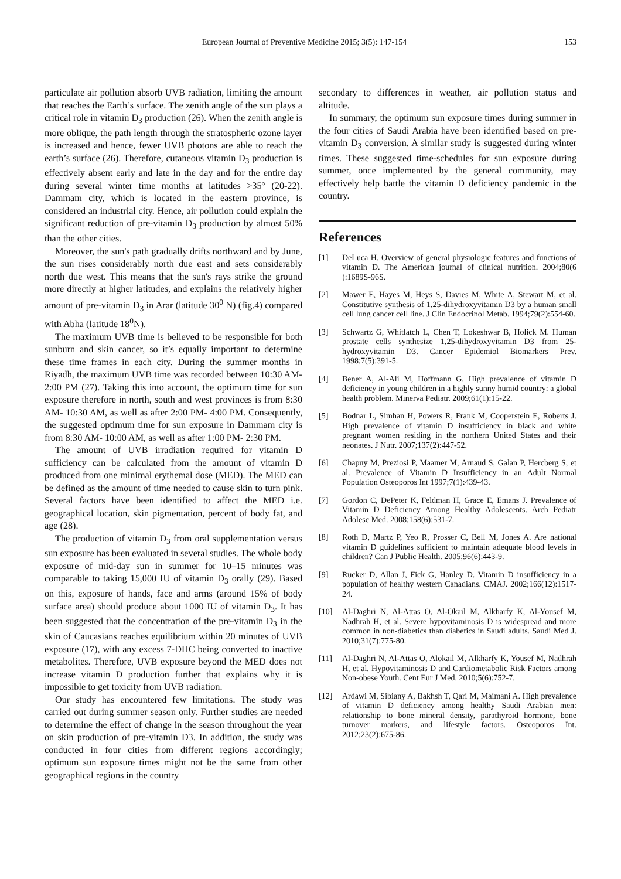European Journal of Preventive Medicine 2015; 3(5): 147-154 153
particulate air pollution absorb UVB radiation, limiting the amount that reaches the Earth’s surface. The zenith angle of the sun plays a critical role in vitamin D<sub>3</sub> production (26). When the zenith angle is more oblique, the path length through the stratospheric ozone layer is increased and hence, fewer UVB photons are able to reach the earth’s surface (26). Therefore, cutaneous vitamin D<sub>3</sub> production is effectively absent early and late in the day and for the entire day during several winter time months at latitudes >35° (20-22). Dammam city, which is located in the eastern province, is considered an industrial city. Hence, air pollution could explain the significant reduction of pre-vitamin D<sub>3</sub> production by almost 50% than the other cities.
Moreover, the sun's path gradually drifts northward and by June, the sun rises considerably north due east and sets considerably north due west. This means that the sun's rays strike the ground more directly at higher latitudes, and explains the relatively higher amount of pre-vitamin D<sub>3</sub> in Arar (latitude 30<sup>0</sup> N) (fig.4) compared with Abha (latitude 18<sup>0</sup>N).
The maximum UVB time is believed to be responsible for both sunburn and skin cancer, so it’s equally important to determine these time frames in each city. During the summer months in Riyadh, the maximum UVB time was recorded between 10:30 AM- 2:00 PM (27). Taking this into account, the optimum time for sun exposure therefore in north, south and west provinces is from 8:30 AM- 10:30 AM, as well as after 2:00 PM- 4:00 PM. Consequently, the suggested optimum time for sun exposure in Dammam city is from 8:30 AM- 10:00 AM, as well as after 1:00 PM- 2:30 PM.
The amount of UVB irradiation required for vitamin D sufficiency can be calculated from the amount of vitamin D produced from one minimal erythemal dose (MED). The MED can be defined as the amount of time needed to cause skin to turn pink. Several factors have been identified to affect the MED i.e. geographical location, skin pigmentation, percent of body fat, and age (28).
The production of vitamin D<sub>3</sub> from oral supplementation versus sun exposure has been evaluated in several studies. The whole body exposure of mid-day sun in summer for 10–15 minutes was comparable to taking 15,000 IU of vitamin D<sub>3</sub> orally (29). Based on this, exposure of hands, face and arms (around 15% of body surface area) should produce about 1000 IU of vitamin D<sub>3</sub>. It has been suggested that the concentration of the pre-vitamin D<sub>3</sub> in the skin of Caucasians reaches equilibrium within 20 minutes of UVB exposure (17), with any excess 7-DHC being converted to inactive metabolites. Therefore, UVB exposure beyond the MED does not increase vitamin D production further that explains why it is impossible to get toxicity from UVB radiation.
Our study has encountered few limitations. The study was carried out during summer season only. Further studies are needed to determine the effect of change in the season throughout the year on skin production of pre-vitamin D3. In addition, the study was conducted in four cities from different regions accordingly; optimum sun exposure times might not be the same from other geographical regions in the country
secondary to differences in weather, air pollution status and altitude.
In summary, the optimum sun exposure times during summer in the four cities of Saudi Arabia have been identified based on pre-vitamin D<sub>3</sub> conversion. A similar study is suggested during winter times. These suggested time-schedules for sun exposure during summer, once implemented by the general community, may effectively help battle the vitamin D deficiency pandemic in the country.
References
[1] DeLuca H. Overview of general physiologic features and functions of vitamin D. The American journal of clinical nutrition. 2004;80(6 ):1689S-96S.
[2] Mawer E, Hayes M, Heys S, Davies M, White A, Stewart M, et al. Constitutive synthesis of 1,25-dihydroxyvitamin D3 by a human small cell lung cancer cell line. J Clin Endocrinol Metab. 1994;79(2):554-60.
[3] Schwartz G, Whitlatch L, Chen T, Lokeshwar B, Holick M. Human prostate cells synthesize 1,25-dihydroxyvitamin D3 from 25-hydroxyvitamin D3. Cancer Epidemiol Biomarkers Prev. 1998;7(5):391-5.
[4] Bener A, Al-Ali M, Hoffmann G. High prevalence of vitamin D deficiency in young children in a highly sunny humid country: a global health problem. Minerva Pediatr. 2009;61(1):15-22.
[5] Bodnar L, Simhan H, Powers R, Frank M, Cooperstein E, Roberts J. High prevalence of vitamin D insufficiency in black and white pregnant women residing in the northern United States and their neonates. J Nutr. 2007;137(2):447-52.
[6] Chapuy M, Preziosi P, Maamer M, Arnaud S, Galan P, Hercberg S, et al. Prevalence of Vitamin D Insufficiency in an Adult Normal Population Osteoporos Int 1997;7(1):439-43.
[7] Gordon C, DePeter K, Feldman H, Grace E, Emans J. Prevalence of Vitamin D Deficiency Among Healthy Adolescents. Arch Pediatr Adolesc Med. 2008;158(6):531-7.
[8] Roth D, Martz P, Yeo R, Prosser C, Bell M, Jones A. Are national vitamin D guidelines sufficient to maintain adequate blood levels in children? Can J Public Health. 2005;96(6):443-9.
[9] Rucker D, Allan J, Fick G, Hanley D. Vitamin D insufficiency in a population of healthy western Canadians. CMAJ. 2002;166(12):1517-24.
[10] Al-Daghri N, Al-Attas O, Al-Okail M, Alkharfy K, Al-Yousef M, Nadhrah H, et al. Severe hypovitaminosis D is widespread and more common in non-diabetics than diabetics in Saudi adults. Saudi Med J. 2010;31(7):775-80.
[11] Al-Daghri N, Al-Attas O, Alokail M, Alkharfy K, Yousef M, Nadhrah H, et al. Hypovitaminosis D and Cardiometabolic Risk Factors among Non-obese Youth. Cent Eur J Med. 2010;5(6):752-7.
[12] Ardawi M, Sibiany A, Bakhsh T, Qari M, Maimani A. High prevalence of vitamin D deficiency among healthy Saudi Arabian men: relationship to bone mineral density, parathyroid hormone, bone turnover markers, and lifestyle factors. Osteoporos Int. 2012;23(2):675-86.